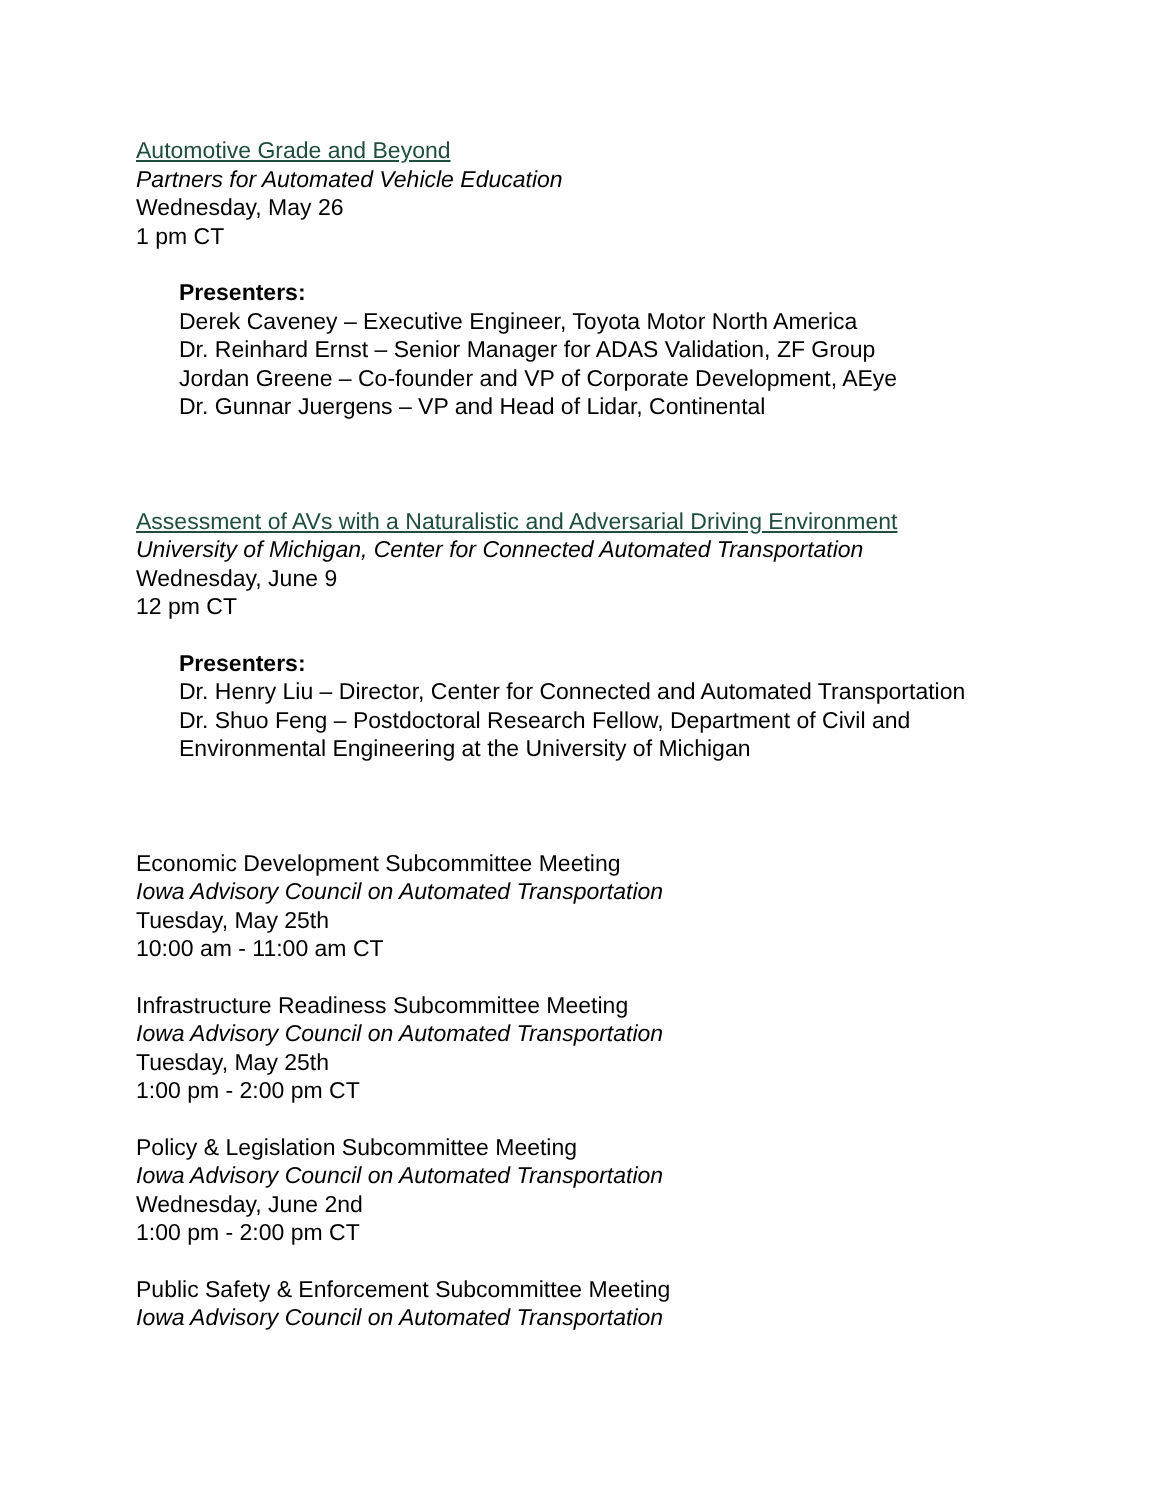Automotive Grade and Beyond
Partners for Automated Vehicle Education
Wednesday, May 26
1 pm CT
Presenters:
Derek Caveney – Executive Engineer, Toyota Motor North America
Dr. Reinhard Ernst – Senior Manager for ADAS Validation, ZF Group
Jordan Greene – Co-founder and VP of Corporate Development, AEye
Dr. Gunnar Juergens – VP and Head of Lidar, Continental
Assessment of AVs with a Naturalistic and Adversarial Driving Environment
University of Michigan, Center for Connected Automated Transportation
Wednesday, June 9
12 pm CT
Presenters:
Dr. Henry Liu – Director, Center for Connected and Automated Transportation
Dr. Shuo Feng – Postdoctoral Research Fellow, Department of Civil and Environmental Engineering at the University of Michigan
Economic Development Subcommittee Meeting
Iowa Advisory Council on Automated Transportation
Tuesday, May 25th
10:00 am - 11:00 am CT
Infrastructure Readiness Subcommittee Meeting
Iowa Advisory Council on Automated Transportation
Tuesday, May 25th
1:00 pm - 2:00 pm CT
Policy & Legislation Subcommittee Meeting
Iowa Advisory Council on Automated Transportation
Wednesday, June 2nd
1:00 pm - 2:00 pm CT
Public Safety & Enforcement Subcommittee Meeting
Iowa Advisory Council on Automated Transportation